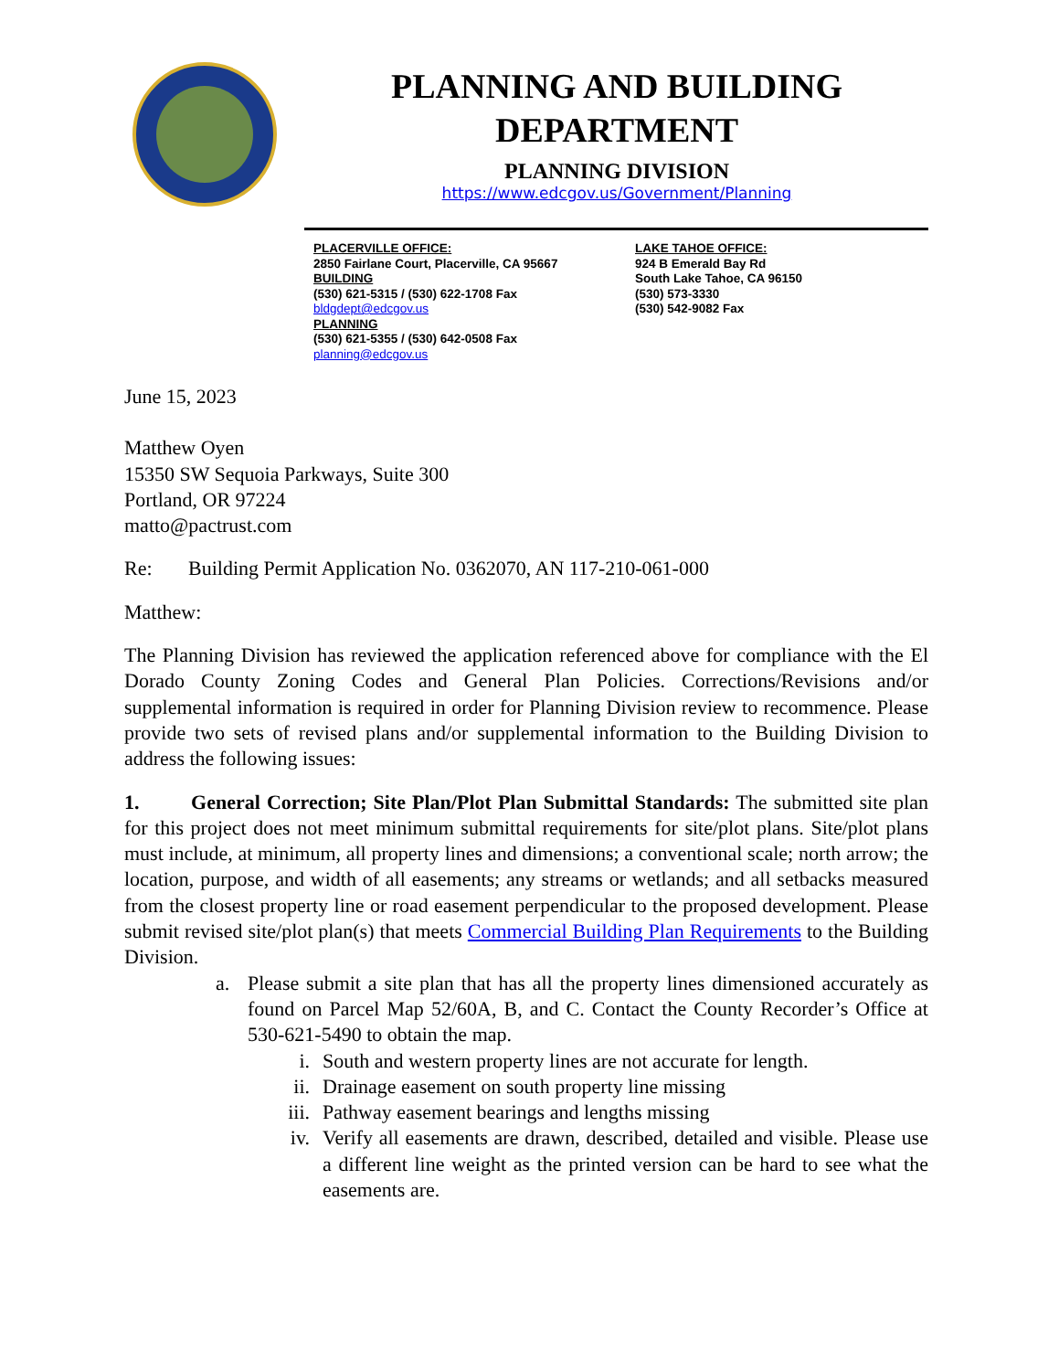PLANNING AND BUILDING
DEPARTMENT
PLANNING DIVISION
https://www.edcgov.us/Government/Planning
PLACERVILLE OFFICE:
2850 Fairlane Court, Placerville, CA 95667
BUILDING
(530) 621-5315 / (530) 622-1708 Fax
bldgdept@edcgov.us
PLANNING
(530) 621-5355 / (530) 642-0508 Fax
planning@edcgov.us
LAKE TAHOE OFFICE:
924 B Emerald Bay Rd
South Lake Tahoe, CA 96150
(530) 573-3330
(530) 542-9082 Fax
June 15, 2023
Matthew Oyen
15350 SW Sequoia Parkways, Suite 300
Portland, OR 97224
matto@pactrust.com
Re: Building Permit Application No. 0362070, AN 117-210-061-000
Matthew:
The Planning Division has reviewed the application referenced above for compliance with the El Dorado County Zoning Codes and General Plan Policies. Corrections/Revisions and/or supplemental information is required in order for Planning Division review to recommence. Please provide two sets of revised plans and/or supplemental information to the Building Division to address the following issues:
1. General Correction; Site Plan/Plot Plan Submittal Standards: The submitted site plan for this project does not meet minimum submittal requirements for site/plot plans. Site/plot plans must include, at minimum, all property lines and dimensions; a conventional scale; north arrow; the location, purpose, and width of all easements; any streams or wetlands; and all setbacks measured from the closest property line or road easement perpendicular to the proposed development. Please submit revised site/plot plan(s) that meets Commercial Building Plan Requirements to the Building Division.
a. Please submit a site plan that has all the property lines dimensioned accurately as found on Parcel Map 52/60A, B, and C. Contact the County Recorder’s Office at 530-621-5490 to obtain the map.
i. South and western property lines are not accurate for length.
ii. Drainage easement on south property line missing
iii. Pathway easement bearings and lengths missing
iv. Verify all easements are drawn, described, detailed and visible. Please use a different line weight as the printed version can be hard to see what the easements are.